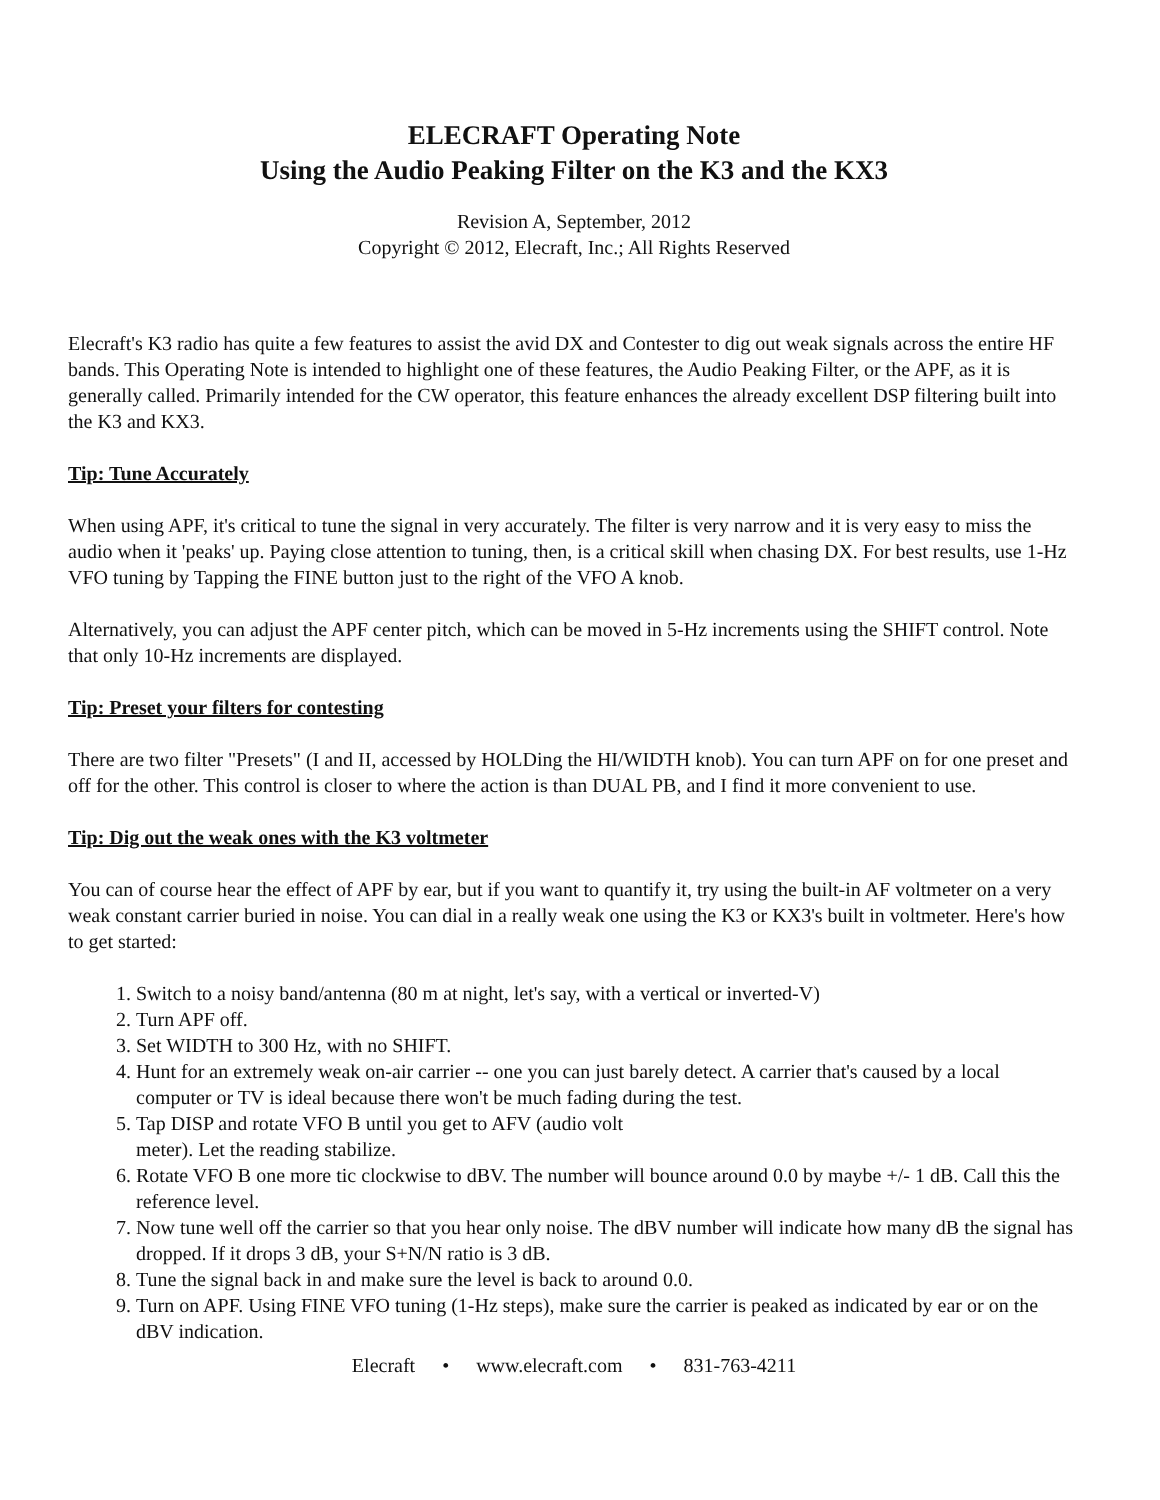ELECRAFT Operating Note
Using the Audio Peaking Filter on the K3 and the KX3
Revision A, September, 2012
Copyright © 2012, Elecraft, Inc.; All Rights Reserved
Elecraft's K3 radio has quite a few features to assist the avid DX and Contester to dig out weak signals across the entire HF bands. This Operating Note is intended to highlight one of these features, the Audio Peaking Filter, or the APF, as it is generally called. Primarily intended for the CW operator, this feature enhances the already excellent DSP filtering built into the K3 and KX3.
Tip: Tune Accurately
When using APF, it's critical to tune the signal in very accurately. The filter is very narrow and it is very easy to miss the audio when it 'peaks' up. Paying close attention to tuning, then, is a critical skill when chasing DX. For best results, use 1-Hz VFO tuning by Tapping the FINE button just to the right of the VFO A knob.
Alternatively, you can adjust the APF center pitch, which can be moved in 5-Hz increments using the SHIFT control. Note that only 10-Hz increments are displayed.
Tip: Preset your filters for contesting
There are two filter "Presets" (I and II, accessed by HOLDing the HI/WIDTH knob). You can turn APF on for one preset and off for the other. This control is closer to where the action is than DUAL PB, and I find it more convenient to use.
Tip: Dig out the weak ones with the K3 voltmeter
You can of course hear the effect of APF by ear, but if you want to quantify it, try using the built-in AF voltmeter on a very weak constant carrier buried in noise. You can dial in a really weak one using the K3 or KX3's built in voltmeter. Here's how to get started:
1. Switch to a noisy band/antenna (80 m at night, let's say, with a vertical or inverted-V)
2. Turn APF off.
3. Set WIDTH to 300 Hz, with no SHIFT.
4. Hunt for an extremely weak on-air carrier -- one you can just barely detect. A carrier that's caused by a local computer or TV is ideal because there won't be much fading during the test.
5. Tap DISP and rotate VFO B until you get to AFV (audio volt
meter). Let the reading stabilize.
6. Rotate VFO B one more tic clockwise to dBV. The number will bounce around 0.0 by maybe +/- 1 dB. Call this the reference level.
7. Now tune well off the carrier so that you hear only noise. The dBV number will indicate how many dB the signal has dropped. If it drops 3 dB, your S+N/N ratio is 3 dB.
8. Tune the signal back in and make sure the level is back to around 0.0.
9. Turn on APF. Using FINE VFO tuning (1-Hz steps), make sure the carrier is peaked as indicated by ear or on the dBV indication.
Elecraft • www.elecraft.com • 831-763-4211